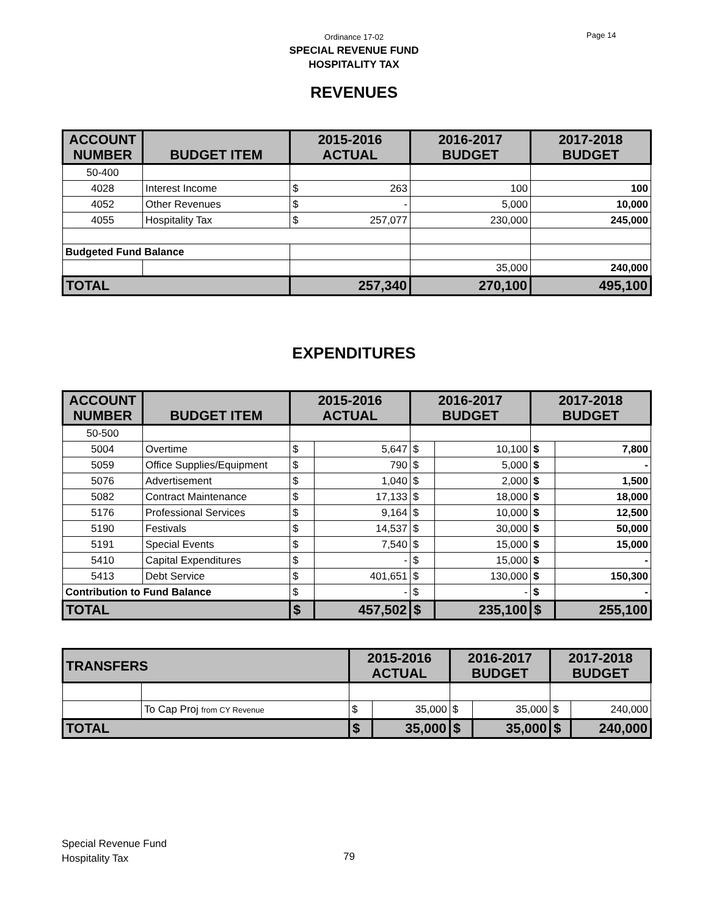Ordinance 17-02
SPECIAL REVENUE FUND
HOSPITALITY TAX
Page 14
REVENUES
| ACCOUNT NUMBER | BUDGET ITEM | 2015-2016 ACTUAL | | 2016-2017 BUDGET | 2017-2018 BUDGET |
| --- | --- | --- | --- | --- | --- |
| 50-400 | | | | | |
| 4028 | Interest Income | $ | 263 | 100 | 100 |
| 4052 | Other Revenues | $ | - | 5,000 | 10,000 |
| 4055 | Hospitality Tax | $ | 257,077 | 230,000 | 245,000 |
| Budgeted Fund Balance | | | | | |
| | | | | 35,000 | 240,000 |
| TOTAL | | 257,340 | | 270,100 | 495,100 |
EXPENDITURES
| ACCOUNT NUMBER | BUDGET ITEM | 2015-2016 ACTUAL | | 2016-2017 BUDGET | | 2017-2018 BUDGET | |
| --- | --- | --- | --- | --- | --- | --- | --- |
| 50-500 | | | | | | | |
| 5004 | Overtime | $ | 5,647 | $ | 10,100 | $ | 7,800 |
| 5059 | Office Supplies/Equipment | $ | 790 | $ | 5,000 | $ | - |
| 5076 | Advertisement | $ | 1,040 | $ | 2,000 | $ | 1,500 |
| 5082 | Contract Maintenance | $ | 17,133 | $ | 18,000 | $ | 18,000 |
| 5176 | Professional Services | $ | 9,164 | $ | 10,000 | $ | 12,500 |
| 5190 | Festivals | $ | 14,537 | $ | 30,000 | $ | 50,000 |
| 5191 | Special Events | $ | 7,540 | $ | 15,000 | $ | 15,000 |
| 5410 | Capital Expenditures | $ | - | $ | 15,000 | $ | - |
| 5413 | Debt Service | $ | 401,651 | $ | 130,000 | $ | 150,300 |
| Contribution to Fund Balance | | $ | - | $ | - | $ | - |
| TOTAL | | $ | 457,502 | $ | 235,100 | $ | 255,100 |
| TRANSFERS | | 2015-2016 ACTUAL | | 2016-2017 BUDGET | | 2017-2018 BUDGET | |
| --- | --- | --- | --- | --- | --- | --- | --- |
| | To Cap Proj from CY Revenue | $ | 35,000 | $ | 35,000 | $ | 240,000 |
| TOTAL | | $ | 35,000 | $ | 35,000 | $ | 240,000 |
Special Revenue Fund
Hospitality Tax
79